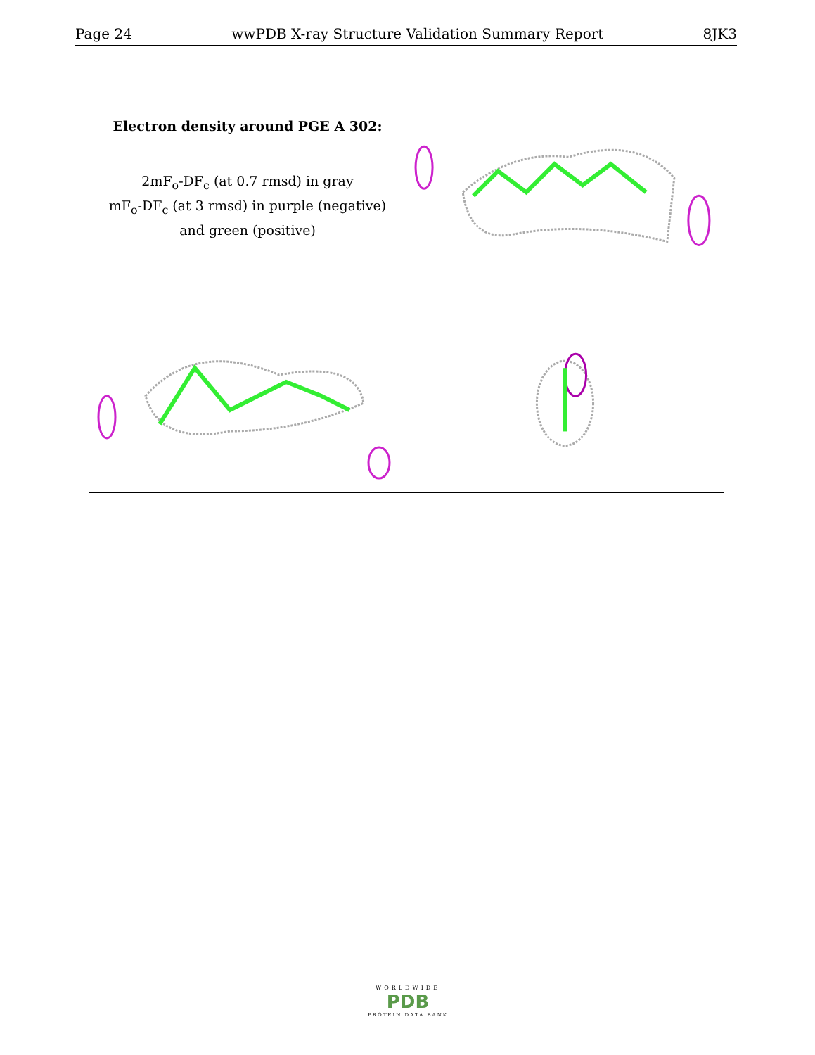Page 24 wwPDB X-ray Structure Validation Summary Report 8JK3
Electron density around PGE A 302:
2mF<sub>o</sub>-DF<sub>c</sub> (at 0.7 rmsd) in gray
mF<sub>o</sub>-DF<sub>c</sub> (at 3 rmsd) in purple (negative)
and green (positive)
WORLDWIDE
PDB
PROTEIN DATA BANK